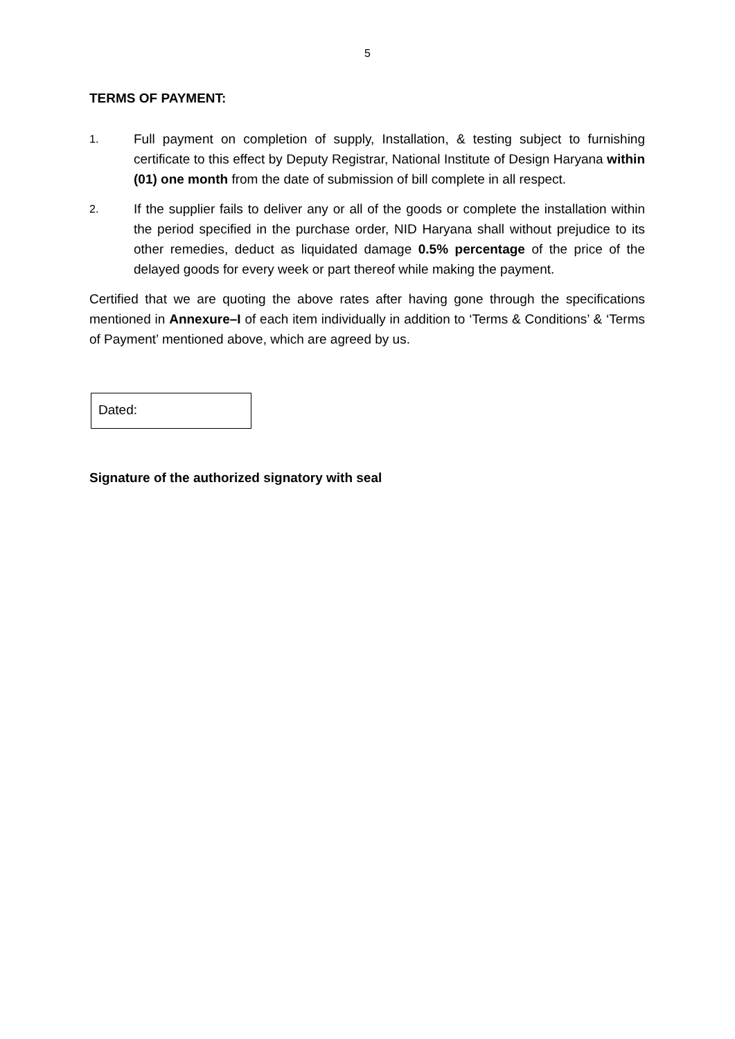5
TERMS OF PAYMENT:
1.
Full payment on completion of supply, Installation, & testing subject to furnishing certificate to this effect by Deputy Registrar, National Institute of Design Haryana within (01) one month from the date of submission of bill complete in all respect.
2.
If the supplier fails to deliver any or all of the goods or complete the installation within the period specified in the purchase order, NID Haryana shall without prejudice to its other remedies, deduct as liquidated damage 0.5% percentage of the price of the delayed goods for every week or part thereof while making the payment.
Certified that we are quoting the above rates after having gone through the specifications mentioned in Annexure–I of each item individually in addition to ‘Terms & Conditions’ & ‘Terms of Payment’ mentioned above, which are agreed by us.
Dated:
Signature of the authorized signatory with seal